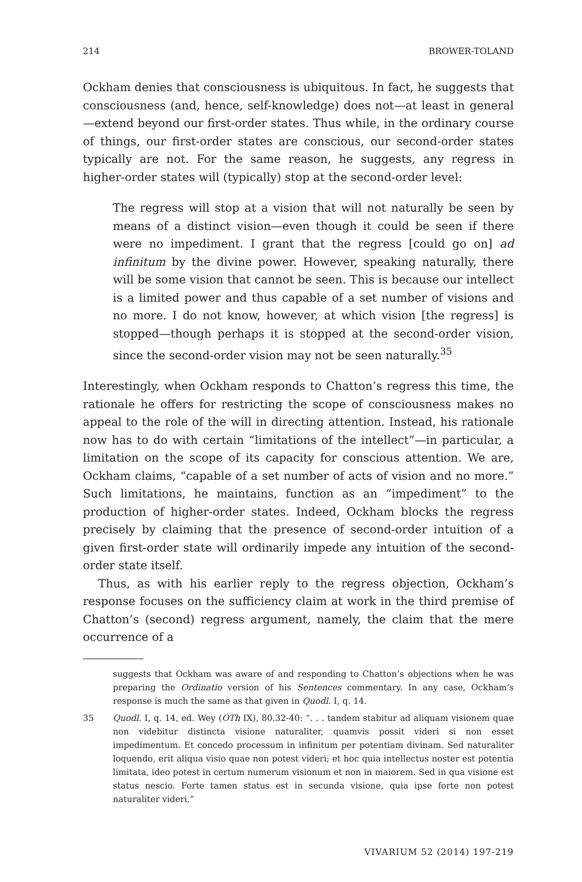214 BROWER-TOLAND
Ockham denies that consciousness is ubiquitous. In fact, he suggests that consciousness (and, hence, self-knowledge) does not—at least in general—extend beyond our first-order states. Thus while, in the ordinary course of things, our first-order states are conscious, our second-order states typically are not. For the same reason, he suggests, any regress in higher-order states will (typically) stop at the second-order level:
The regress will stop at a vision that will not naturally be seen by means of a distinct vision—even though it could be seen if there were no impediment. I grant that the regress [could go on] ad infinitum by the divine power. However, speaking naturally, there will be some vision that cannot be seen. This is because our intellect is a limited power and thus capable of a set number of visions and no more. I do not know, however, at which vision [the regress] is stopped—though perhaps it is stopped at the second-order vision, since the second-order vision may not be seen naturally.<sup>35</sup>
Interestingly, when Ockham responds to Chatton’s regress this time, the rationale he offers for restricting the scope of consciousness makes no appeal to the role of the will in directing attention. Instead, his rationale now has to do with certain “limitations of the intellect”—in particular, a limitation on the scope of its capacity for conscious attention. We are, Ockham claims, “capable of a set number of acts of vision and no more.” Such limitations, he maintains, function as an “impediment” to the production of higher-order states. Indeed, Ockham blocks the regress precisely by claiming that the presence of second-order intuition of a given first-order state will ordinarily impede any intuition of the second-order state itself.
Thus, as with his earlier reply to the regress objection, Ockham’s response focuses on the sufficiency claim at work in the third premise of Chatton’s (second) regress argument, namely, the claim that the mere occurrence of a
suggests that Ockham was aware of and responding to Chatton’s objections when he was preparing the Ordinatio version of his Sentences commentary. In any case, Ockham’s response is much the same as that given in Quodl. I, q. 14.
35 Quodl. I, q. 14, ed. Wey (OTh IX), 80.32-40: “. . . tandem stabitur ad aliquam visionem quae non videbitur distincta visione naturaliter, quamvis possit videri si non esset impedimentum. Et concedo processum in infinitum per potentiam divinam. Sed naturaliter loquendo, erit aliqua visio quae non potest videri; et hoc quia intellectus noster est potentia limitata, ideo potest in certum numerum visionum et non in maiorem. Sed in qua visione est status nescio. Forte tamen status est in secunda visione, quia ipse forte non potest naturaliter videri.”
VIVARIUM 52 (2014) 197-219